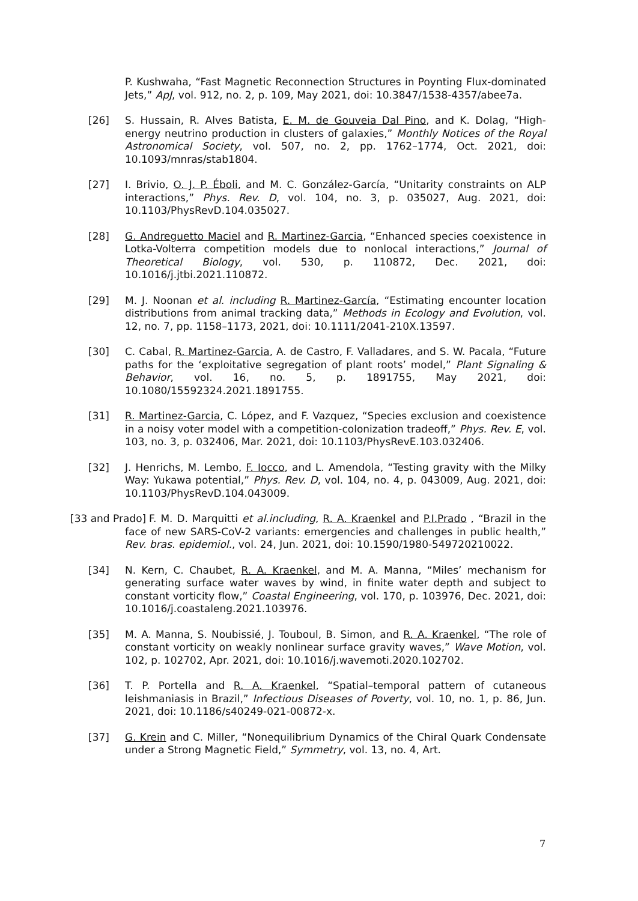P. Kushwaha, “Fast Magnetic Reconnection Structures in Poynting Flux-dominated Jets,” ApJ, vol. 912, no. 2, p. 109, May 2021, doi: 10.3847/1538-4357/abee7a.
[26] S. Hussain, R. Alves Batista, E. M. de Gouveia Dal Pino, and K. Dolag, “High-energy neutrino production in clusters of galaxies,” Monthly Notices of the Royal Astronomical Society, vol. 507, no. 2, pp. 1762–1774, Oct. 2021, doi: 10.1093/mnras/stab1804.
[27] I. Brivio, O. J. P. Éboli, and M. C. González-García, “Unitarity constraints on ALP interactions,” Phys. Rev. D, vol. 104, no. 3, p. 035027, Aug. 2021, doi: 10.1103/PhysRevD.104.035027.
[28] G. Andreguetto Maciel and R. Martinez-Garcia, “Enhanced species coexistence in Lotka-Volterra competition models due to nonlocal interactions,” Journal of Theoretical Biology, vol. 530, p. 110872, Dec. 2021, doi: 10.1016/j.jtbi.2021.110872.
[29] M. J. Noonan et al. including R. Martinez-García, “Estimating encounter location distributions from animal tracking data,” Methods in Ecology and Evolution, vol. 12, no. 7, pp. 1158–1173, 2021, doi: 10.1111/2041-210X.13597.
[30] C. Cabal, R. Martinez-Garcia, A. de Castro, F. Valladares, and S. W. Pacala, “Future paths for the ‘exploitative segregation of plant roots’ model,” Plant Signaling & Behavior, vol. 16, no. 5, p. 1891755, May 2021, doi: 10.1080/15592324.2021.1891755.
[31] R. Martinez-Garcia, C. López, and F. Vazquez, “Species exclusion and coexistence in a noisy voter model with a competition-colonization tradeoff,” Phys. Rev. E, vol. 103, no. 3, p. 032406, Mar. 2021, doi: 10.1103/PhysRevE.103.032406.
[32] J. Henrichs, M. Lembo, F. Iocco, and L. Amendola, “Testing gravity with the Milky Way: Yukawa potential,” Phys. Rev. D, vol. 104, no. 4, p. 043009, Aug. 2021, doi: 10.1103/PhysRevD.104.043009.
[33 and Prado] F. M. D. Marquitti et al.including, R. A. Kraenkel and P.I.Prado , “Brazil in the face of new SARS-CoV-2 variants: emergencies and challenges in public health,” Rev. bras. epidemiol., vol. 24, Jun. 2021, doi: 10.1590/1980-549720210022.
[34] N. Kern, C. Chaubet, R. A. Kraenkel, and M. A. Manna, “Miles’ mechanism for generating surface water waves by wind, in finite water depth and subject to constant vorticity flow,” Coastal Engineering, vol. 170, p. 103976, Dec. 2021, doi: 10.1016/j.coastaleng.2021.103976.
[35] M. A. Manna, S. Noubissié, J. Touboul, B. Simon, and R. A. Kraenkel, “The role of constant vorticity on weakly nonlinear surface gravity waves,” Wave Motion, vol. 102, p. 102702, Apr. 2021, doi: 10.1016/j.wavemoti.2020.102702.
[36] T. P. Portella and R. A. Kraenkel, “Spatial–temporal pattern of cutaneous leishmaniasis in Brazil,” Infectious Diseases of Poverty, vol. 10, no. 1, p. 86, Jun. 2021, doi: 10.1186/s40249-021-00872-x.
[37] G. Krein and C. Miller, “Nonequilibrium Dynamics of the Chiral Quark Condensate under a Strong Magnetic Field,” Symmetry, vol. 13, no. 4, Art.
7